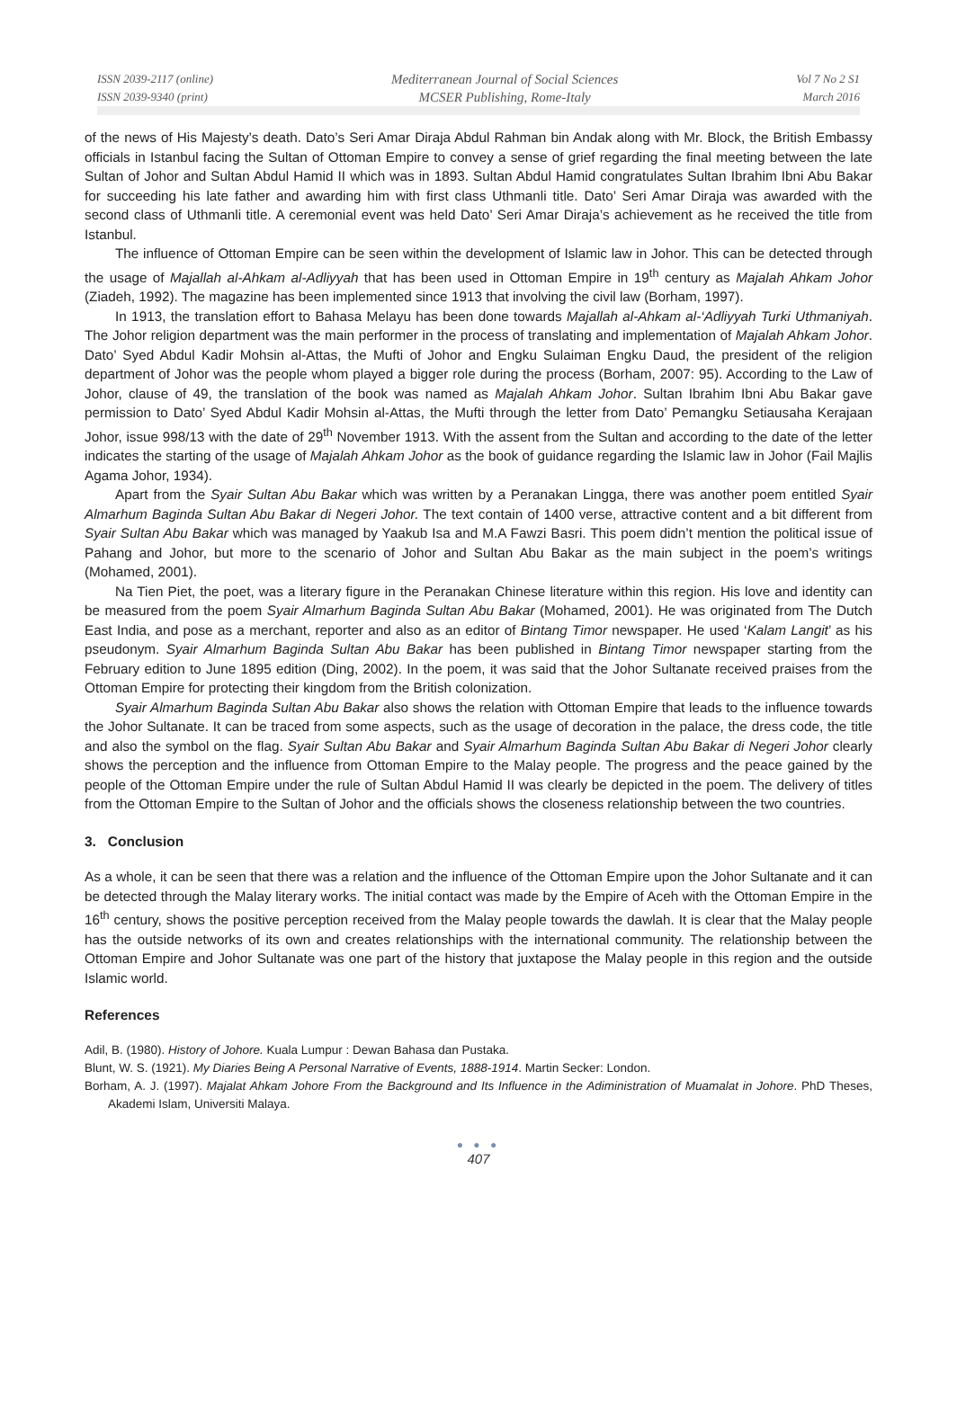ISSN 2039-2117 (online)
ISSN 2039-9340 (print)
Mediterranean Journal of Social Sciences
MCSER Publishing, Rome-Italy
Vol 7 No 2 S1
March 2016
of the news of His Majesty’s death. Dato’s Seri Amar Diraja Abdul Rahman bin Andak along with Mr. Block, the British Embassy officials in Istanbul facing the Sultan of Ottoman Empire to convey a sense of grief regarding the final meeting between the late Sultan of Johor and Sultan Abdul Hamid II which was in 1893. Sultan Abdul Hamid congratulates Sultan Ibrahim Ibni Abu Bakar for succeeding his late father and awarding him with first class Uthmanli title. Dato’ Seri Amar Diraja was awarded with the second class of Uthmanli title. A ceremonial event was held Dato’ Seri Amar Diraja’s achievement as he received the title from Istanbul.
The influence of Ottoman Empire can be seen within the development of Islamic law in Johor. This can be detected through the usage of Majallah al-Ahkam al-Adliyyah that has been used in Ottoman Empire in 19<sup>th</sup> century as Majalah Ahkam Johor (Ziadeh, 1992). The magazine has been implemented since 1913 that involving the civil law (Borham, 1997).
In 1913, the translation effort to Bahasa Melayu has been done towards Majallah al-Ahkam al-‘Adliyyah Turki Uthmaniyah. The Johor religion department was the main performer in the process of translating and implementation of Majalah Ahkam Johor. Dato’ Syed Abdul Kadir Mohsin al-Attas, the Mufti of Johor and Engku Sulaiman Engku Daud, the president of the religion department of Johor was the people whom played a bigger role during the process (Borham, 2007: 95). According to the Law of Johor, clause of 49, the translation of the book was named as Majalah Ahkam Johor. Sultan Ibrahim Ibni Abu Bakar gave permission to Dato’ Syed Abdul Kadir Mohsin al-Attas, the Mufti through the letter from Dato’ Pemangku Setiausaha Kerajaan Johor, issue 998/13 with the date of 29<sup>th</sup> November 1913. With the assent from the Sultan and according to the date of the letter indicates the starting of the usage of Majalah Ahkam Johor as the book of guidance regarding the Islamic law in Johor (Fail Majlis Agama Johor, 1934).
Apart from the Syair Sultan Abu Bakar which was written by a Peranakan Lingga, there was another poem entitled Syair Almarhum Baginda Sultan Abu Bakar di Negeri Johor. The text contain of 1400 verse, attractive content and a bit different from Syair Sultan Abu Bakar which was managed by Yaakub Isa and M.A Fawzi Basri. This poem didn’t mention the political issue of Pahang and Johor, but more to the scenario of Johor and Sultan Abu Bakar as the main subject in the poem’s writings (Mohamed, 2001).
Na Tien Piet, the poet, was a literary figure in the Peranakan Chinese literature within this region. His love and identity can be measured from the poem Syair Almarhum Baginda Sultan Abu Bakar (Mohamed, 2001). He was originated from The Dutch East India, and pose as a merchant, reporter and also as an editor of Bintang Timor newspaper. He used ‘Kalam Langit’ as his pseudonym. Syair Almarhum Baginda Sultan Abu Bakar has been published in Bintang Timor newspaper starting from the February edition to June 1895 edition (Ding, 2002). In the poem, it was said that the Johor Sultanate received praises from the Ottoman Empire for protecting their kingdom from the British colonization.
Syair Almarhum Baginda Sultan Abu Bakar also shows the relation with Ottoman Empire that leads to the influence towards the Johor Sultanate. It can be traced from some aspects, such as the usage of decoration in the palace, the dress code, the title and also the symbol on the flag. Syair Sultan Abu Bakar and Syair Almarhum Baginda Sultan Abu Bakar di Negeri Johor clearly shows the perception and the influence from Ottoman Empire to the Malay people. The progress and the peace gained by the people of the Ottoman Empire under the rule of Sultan Abdul Hamid II was clearly be depicted in the poem. The delivery of titles from the Ottoman Empire to the Sultan of Johor and the officials shows the closeness relationship between the two countries.
3. Conclusion
As a whole, it can be seen that there was a relation and the influence of the Ottoman Empire upon the Johor Sultanate and it can be detected through the Malay literary works. The initial contact was made by the Empire of Aceh with the Ottoman Empire in the 16<sup>th</sup> century, shows the positive perception received from the Malay people towards the dawlah. It is clear that the Malay people has the outside networks of its own and creates relationships with the international community. The relationship between the Ottoman Empire and Johor Sultanate was one part of the history that juxtapose the Malay people in this region and the outside Islamic world.
References
Adil, B. (1980). History of Johore. Kuala Lumpur : Dewan Bahasa dan Pustaka.
Blunt, W. S. (1921). My Diaries Being A Personal Narrative of Events, 1888-1914. Martin Secker: London.
Borham, A. J. (1997). Majalat Ahkam Johore From the Background and Its Influence in the Adiministration of Muamalat in Johore. PhD Theses, Akademi Islam, Universiti Malaya.
● ● ●
407